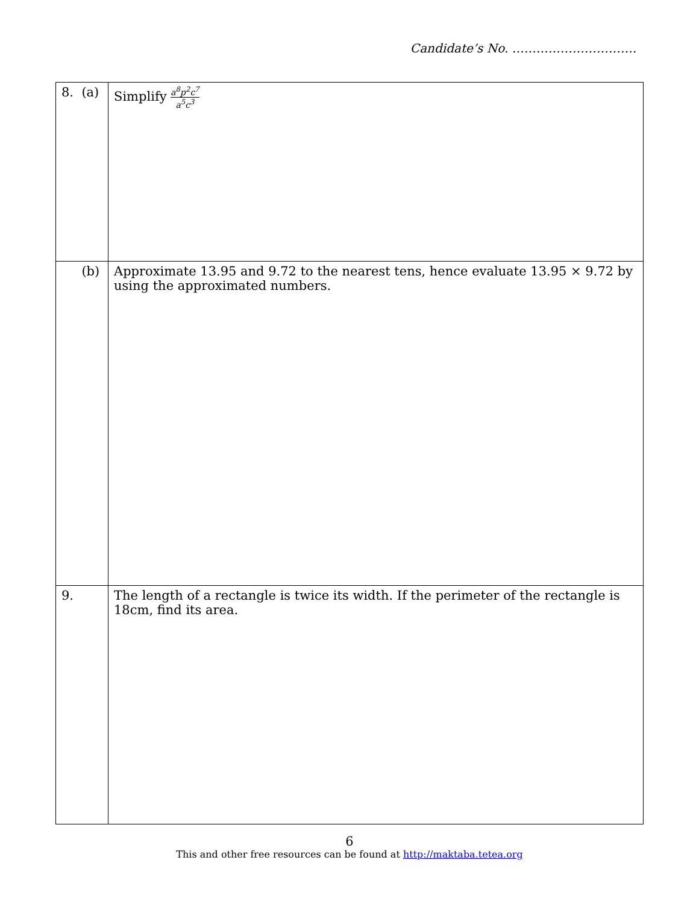Candidate’s No. ………………………….
| 8. (a) | Simplify a<sup>8</sup>p<sup>2</sup>c<sup>7</sup> a<sup>5</sup>c<sup>3</sup> |
| (b) | Approximate 13.95 and 9.72 to the nearest tens, hence evaluate 13.95 × 9.72 by using the approximated numbers. |
| 9. | The length of a rectangle is twice its width. If the perimeter of the rectangle is 18cm, find its area. |
6
This and other free resources can be found at http://maktaba.tetea.org